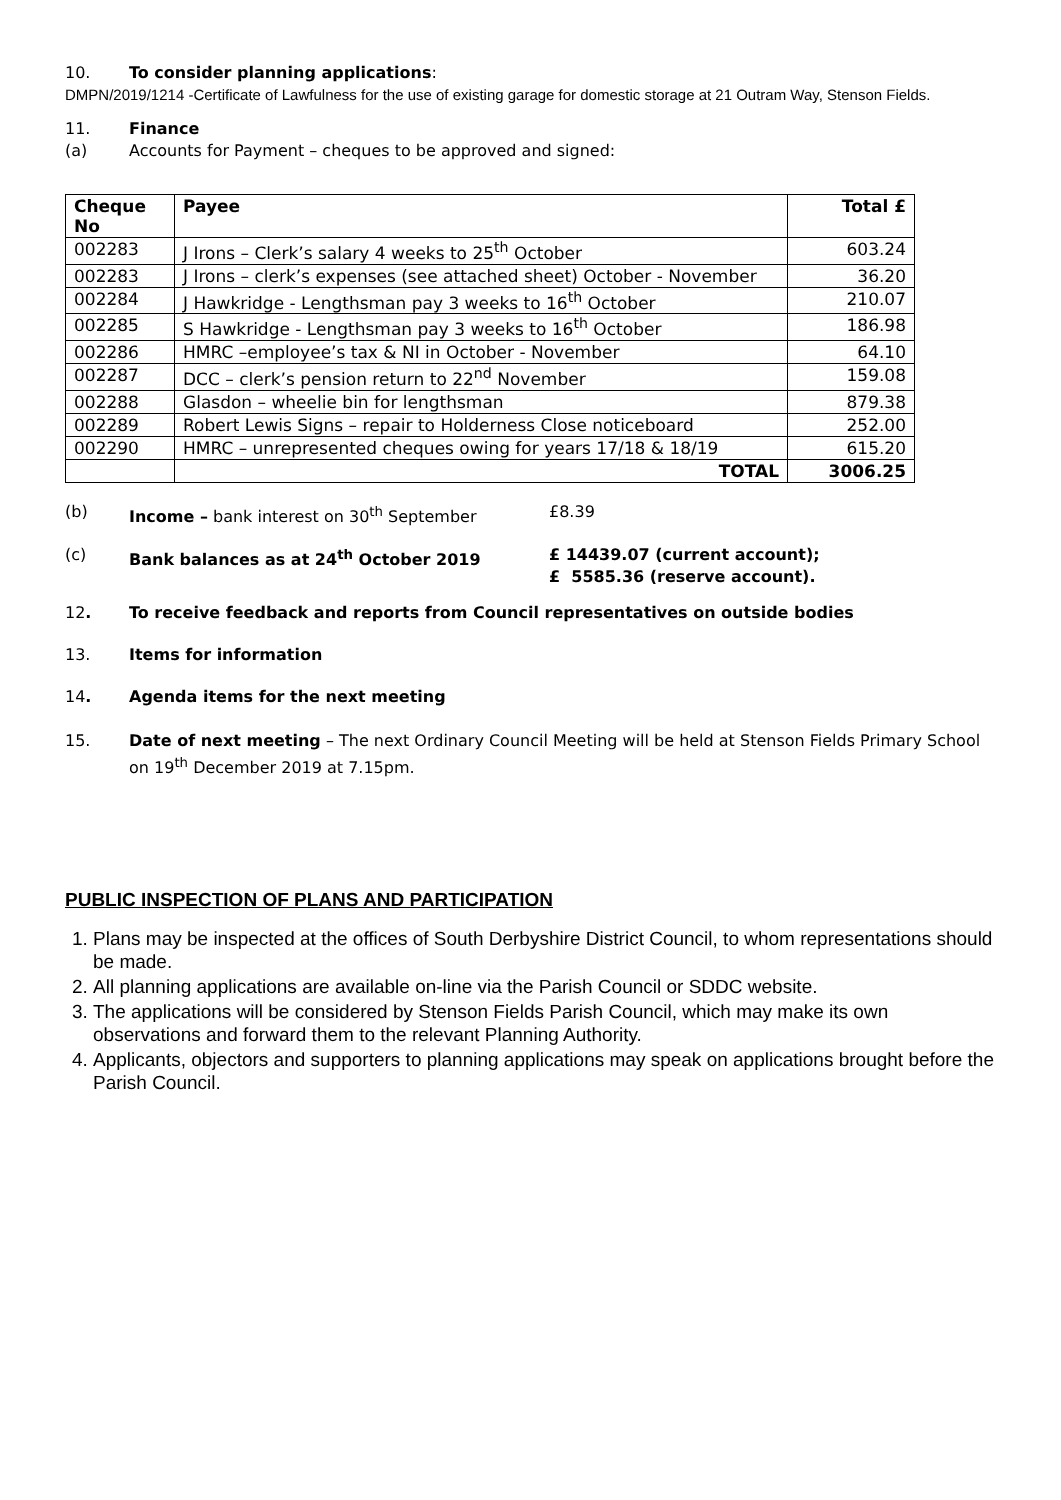10. To consider planning applications:
DMPN/2019/1214 -Certificate of Lawfulness for the use of existing garage for domestic storage at 21 Outram Way, Stenson Fields.
11. Finance
(a) Accounts for Payment – cheques to be approved and signed:
| Cheque No | Payee | Total £ |
| --- | --- | --- |
| 002283 | J Irons – Clerk’s salary 4 weeks to 25<sup>th</sup> October | 603.24 |
| 002283 | J Irons – clerk’s expenses (see attached sheet) October - November | 36.20 |
| 002284 | J Hawkridge - Lengthsman pay 3 weeks to 16<sup>th</sup> October | 210.07 |
| 002285 | S Hawkridge - Lengthsman pay 3 weeks to 16<sup>th</sup> October | 186.98 |
| 002286 | HMRC –employee’s tax & NI in October - November | 64.10 |
| 002287 | DCC – clerk’s pension return to 22<sup>nd</sup> November | 159.08 |
| 002288 | Glasdon – wheelie bin for lengthsman | 879.38 |
| 002289 | Robert Lewis Signs – repair to Holderness Close noticeboard | 252.00 |
| 002290 | HMRC – unrepresented cheques owing for years 17/18 & 18/19 | 615.20 |
| | TOTAL | 3006.25 |
(b) Income – bank interest on 30<sup>th</sup> September £8.39
(c) Bank balances as at 24<sup>th</sup> October 2019 £ 14439.07 (current account);
£ 5585.36 (reserve account).
12. To receive feedback and reports from Council representatives on outside bodies
13. Items for information
14. Agenda items for the next meeting
15. Date of next meeting – The next Ordinary Council Meeting will be held at Stenson Fields Primary School on 19<sup>th</sup> December 2019 at 7.15pm.
PUBLIC INSPECTION OF PLANS AND PARTICIPATION
1. Plans may be inspected at the offices of South Derbyshire District Council, to whom representations should be made.
2. All planning applications are available on-line via the Parish Council or SDDC website.
3. The applications will be considered by Stenson Fields Parish Council, which may make its own observations and forward them to the relevant Planning Authority.
4. Applicants, objectors and supporters to planning applications may speak on applications brought before the Parish Council.